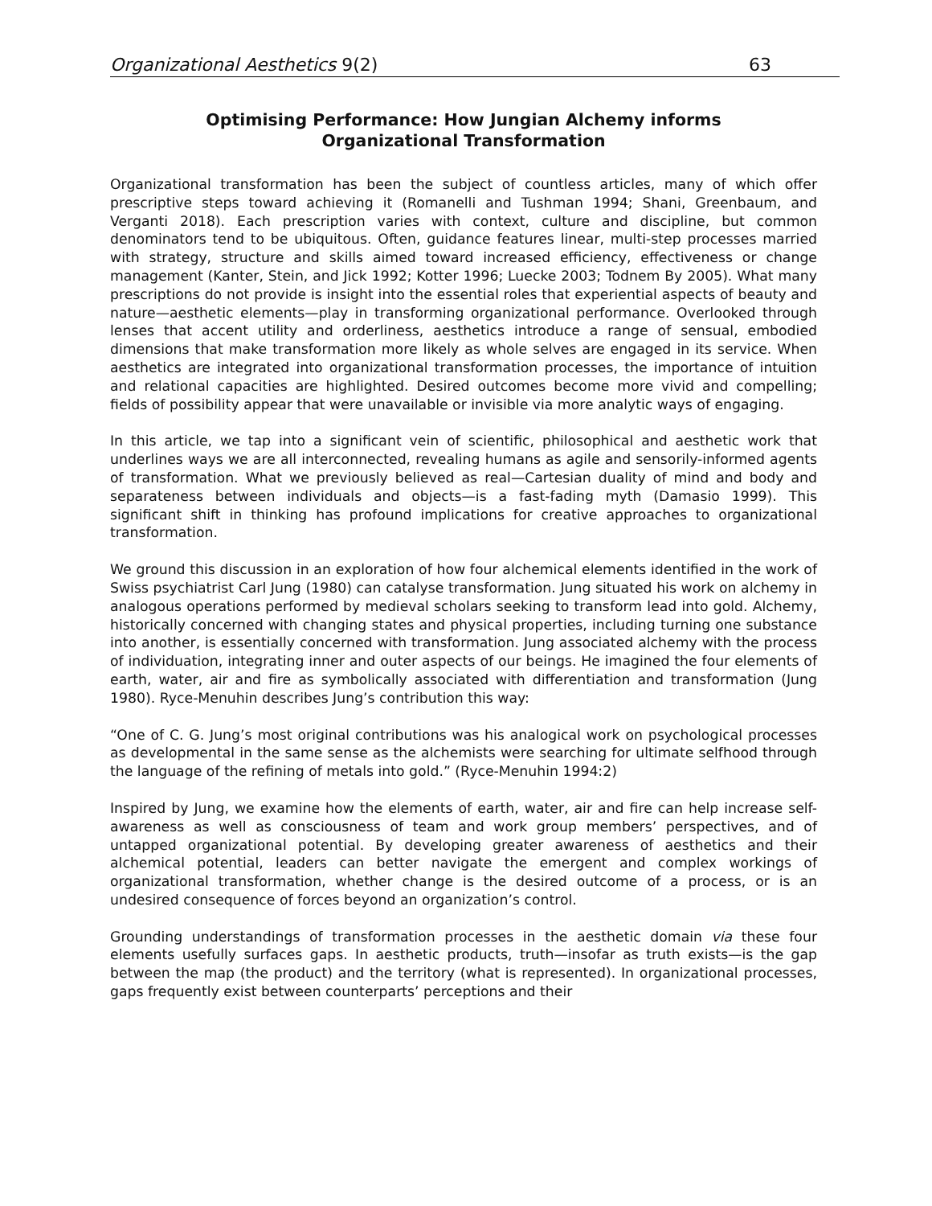Organizational Aesthetics 9(2) 63
Optimising Performance: How Jungian Alchemy informs
Organizational Transformation
Organizational transformation has been the subject of countless articles, many of which offer prescriptive steps toward achieving it (Romanelli and Tushman 1994; Shani, Greenbaum, and Verganti 2018). Each prescription varies with context, culture and discipline, but common denominators tend to be ubiquitous. Often, guidance features linear, multi-step processes married with strategy, structure and skills aimed toward increased efficiency, effectiveness or change management (Kanter, Stein, and Jick 1992; Kotter 1996; Luecke 2003; Todnem By 2005). What many prescriptions do not provide is insight into the essential roles that experiential aspects of beauty and nature—aesthetic elements—play in transforming organizational performance. Overlooked through lenses that accent utility and orderliness, aesthetics introduce a range of sensual, embodied dimensions that make transformation more likely as whole selves are engaged in its service. When aesthetics are integrated into organizational transformation processes, the importance of intuition and relational capacities are highlighted. Desired outcomes become more vivid and compelling; fields of possibility appear that were unavailable or invisible via more analytic ways of engaging.
In this article, we tap into a significant vein of scientific, philosophical and aesthetic work that underlines ways we are all interconnected, revealing humans as agile and sensorily-informed agents of transformation. What we previously believed as real—Cartesian duality of mind and body and separateness between individuals and objects—is a fast-fading myth (Damasio 1999). This significant shift in thinking has profound implications for creative approaches to organizational transformation.
We ground this discussion in an exploration of how four alchemical elements identified in the work of Swiss psychiatrist Carl Jung (1980) can catalyse transformation. Jung situated his work on alchemy in analogous operations performed by medieval scholars seeking to transform lead into gold. Alchemy, historically concerned with changing states and physical properties, including turning one substance into another, is essentially concerned with transformation. Jung associated alchemy with the process of individuation, integrating inner and outer aspects of our beings. He imagined the four elements of earth, water, air and fire as symbolically associated with differentiation and transformation (Jung 1980). Ryce-Menuhin describes Jung’s contribution this way:
“One of C. G. Jung’s most original contributions was his analogical work on psychological processes as developmental in the same sense as the alchemists were searching for ultimate selfhood through the language of the refining of metals into gold.” (Ryce-Menuhin 1994:2)
Inspired by Jung, we examine how the elements of earth, water, air and fire can help increase self-awareness as well as consciousness of team and work group members’ perspectives, and of untapped organizational potential. By developing greater awareness of aesthetics and their alchemical potential, leaders can better navigate the emergent and complex workings of organizational transformation, whether change is the desired outcome of a process, or is an undesired consequence of forces beyond an organization’s control.
Grounding understandings of transformation processes in the aesthetic domain via these four elements usefully surfaces gaps. In aesthetic products, truth—insofar as truth exists—is the gap between the map (the product) and the territory (what is represented). In organizational processes, gaps frequently exist between counterparts’ perceptions and their